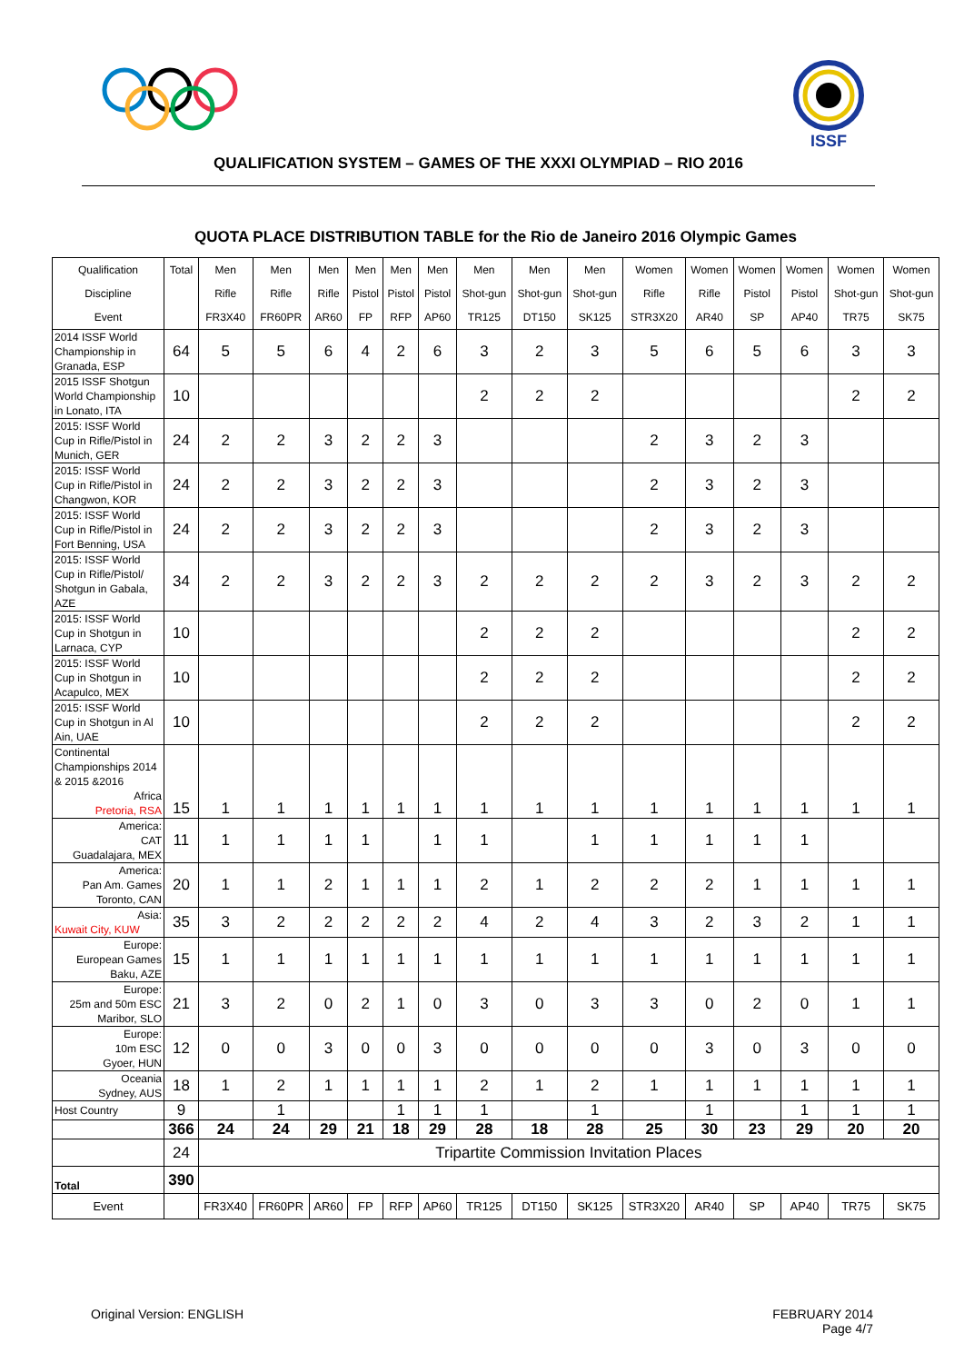ISSF
QUALIFICATION SYSTEM – GAMES OF THE XXXI OLYMPIAD – RIO 2016
QUOTA PLACE DISTRIBUTION TABLE for the Rio de Janeiro 2016 Olympic Games
| Qualification | Total | Men | Men | Men | Men | Men | Men | Men | Men | Men | Women | Women | Women | Women | Women | Women |
| Discipline | | Rifle | Rifle | Rifle | Pistol | Pistol | Pistol | Shot-gun | Shot-gun | Shot-gun | Rifle | Rifle | Pistol | Pistol | Shot-gun | Shot-gun |
| Event | | FR3X40 | FR60PR | AR60 | FP | RFP | AP60 | TR125 | DT150 | SK125 | STR3X20 | AR40 | SP | AP40 | TR75 | SK75 |
| 2014 ISSF World Championship in Granada, ESP | 64 | 5 | 5 | 6 | 4 | 2 | 6 | 3 | 2 | 3 | 5 | 6 | 5 | 6 | 3 | 3 |
| 2015 ISSF Shotgun World Championship in Lonato, ITA | 10 | | | | | | | 2 | 2 | 2 | | | | | 2 | 2 |
| 2015: ISSF World Cup in Rifle/Pistol in Munich, GER | 24 | 2 | 2 | 3 | 2 | 2 | 3 | | | | 2 | 3 | 2 | 3 | | |
| 2015: ISSF World Cup in Rifle/Pistol in Changwon, KOR | 24 | 2 | 2 | 3 | 2 | 2 | 3 | | | | 2 | 3 | 2 | 3 | | |
| 2015: ISSF World Cup in Rifle/Pistol in Fort Benning, USA | 24 | 2 | 2 | 3 | 2 | 2 | 3 | | | | 2 | 3 | 2 | 3 | | |
| 2015: ISSF World Cup in Rifle/Pistol/ Shotgun in Gabala, AZE | 34 | 2 | 2 | 3 | 2 | 2 | 3 | 2 | 2 | 2 | 2 | 3 | 2 | 3 | 2 | 2 |
| 2015: ISSF World Cup in Shotgun in Larnaca, CYP | 10 | | | | | | | 2 | 2 | 2 | | | | | 2 | 2 |
| 2015: ISSF World Cup in Shotgun in Acapulco, MEX | 10 | | | | | | | 2 | 2 | 2 | | | | | 2 | 2 |
| 2015: ISSF World Cup in Shotgun in Al Ain, UAE | 10 | | | | | | | 2 | 2 | 2 | | | | | 2 | 2 |
| Continental Championships 2014 & 2015 &2016 Africa Pretoria, RSA | 15 | 1 | 1 | 1 | 1 | 1 | 1 | 1 | 1 | 1 | 1 | 1 | 1 | 1 | 1 | 1 |
| America: CAT Guadalajara, MEX | 11 | 1 | 1 | 1 | 1 | | 1 | 1 | | 1 | 1 | 1 | 1 | 1 | | |
| America: Pan Am. Games Toronto, CAN | 20 | 1 | 1 | 2 | 1 | 1 | 1 | 2 | 1 | 2 | 2 | 2 | 1 | 1 | 1 | 1 |
| Asia: Kuwait City, KUW | 35 | 3 | 2 | 2 | 2 | 2 | 2 | 4 | 2 | 4 | 3 | 2 | 3 | 2 | 1 | 1 |
| Europe: European Games Baku, AZE | 15 | 1 | 1 | 1 | 1 | 1 | 1 | 1 | 1 | 1 | 1 | 1 | 1 | 1 | 1 | 1 |
| Europe: 25m and 50m ESC Maribor, SLO | 21 | 3 | 2 | 0 | 2 | 1 | 0 | 3 | 0 | 3 | 3 | 0 | 2 | 0 | 1 | 1 |
| Europe: 10m ESC Gyoer, HUN | 12 | 0 | 0 | 3 | 0 | 0 | 3 | 0 | 0 | 0 | 0 | 3 | 0 | 3 | 0 | 0 |
| Oceania Sydney, AUS | 18 | 1 | 2 | 1 | 1 | 1 | 1 | 2 | 1 | 2 | 1 | 1 | 1 | 1 | 1 | 1 |
| Host Country | 9 | | 1 | | | 1 | 1 | 1 | | 1 | | 1 | | 1 | 1 | 1 |
| | 366 | 24 | 24 | 29 | 21 | 18 | 29 | 28 | 18 | 28 | 25 | 30 | 23 | 29 | 20 | 20 |
| | 24 | Tripartite Commission Invitation Places | | | | | | | | | | | | | | |
| Total | 390 | | | | | | | | | | | | | | | |
| Event | | FR3X40 | FR60PR | AR60 | FP | RFP | AP60 | TR125 | DT150 | SK125 | STR3X20 | AR40 | SP | AP40 | TR75 | SK75 |
Original Version: ENGLISH FEBRUARY 2014
Page 4/7